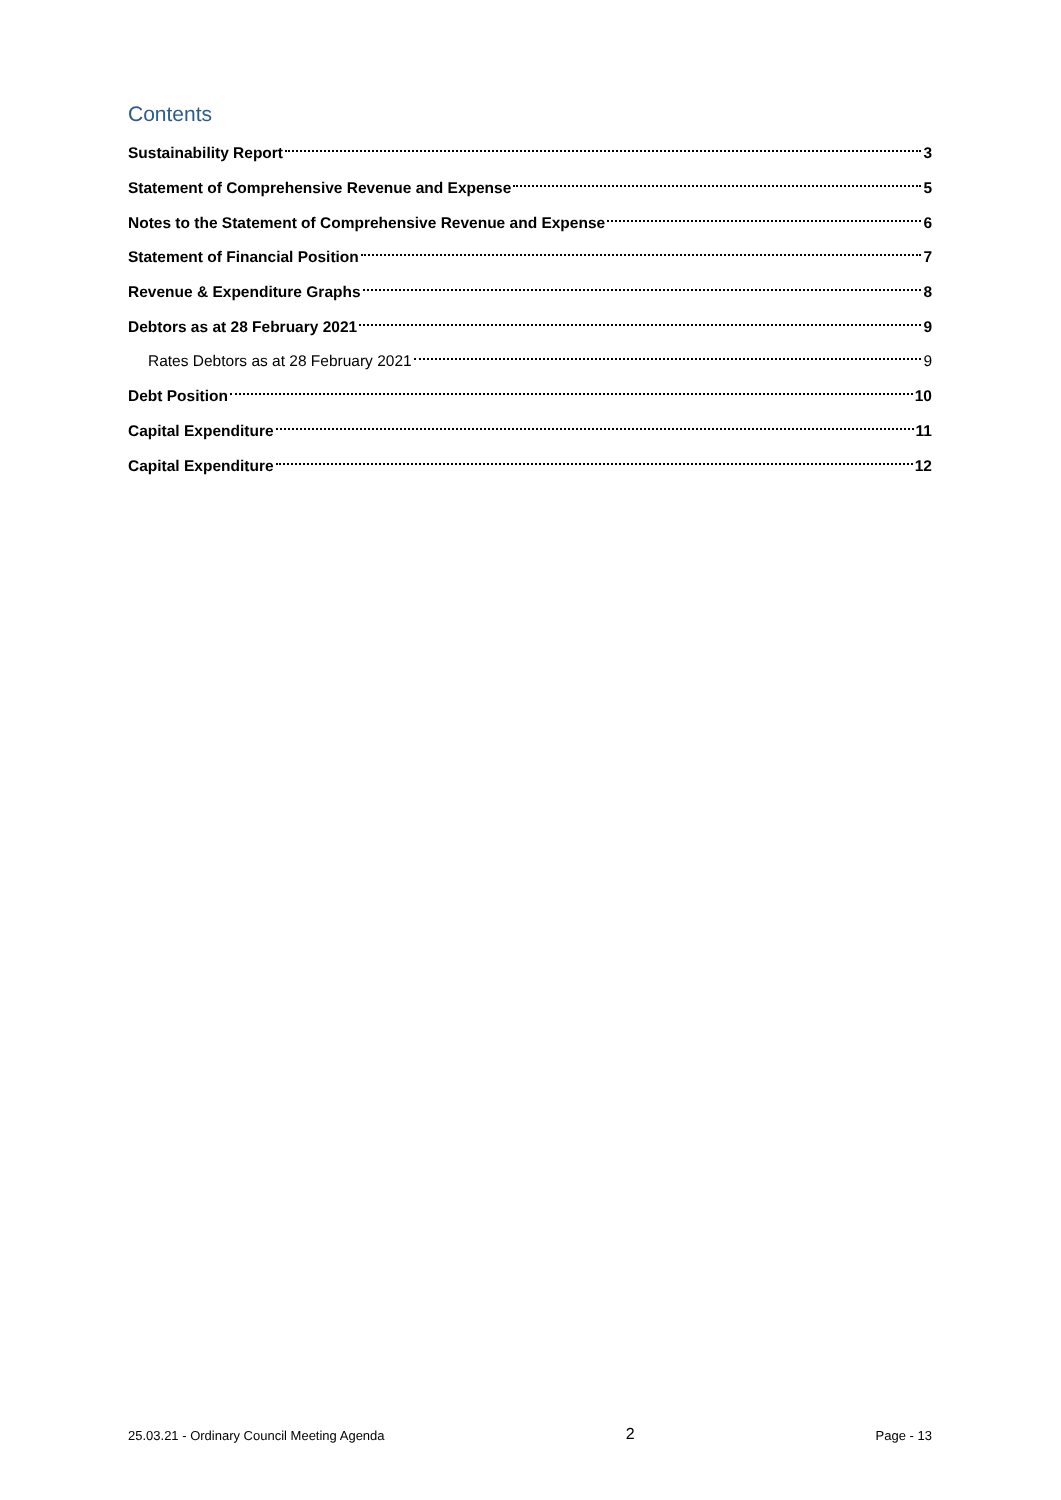Contents
Sustainability Report 3
Statement of Comprehensive Revenue and Expense 5
Notes to the Statement of Comprehensive Revenue and Expense 6
Statement of Financial Position 7
Revenue & Expenditure Graphs 8
Debtors as at 28 February 2021 9
Rates Debtors as at 28 February 2021 9
Debt Position 10
Capital Expenditure 11
Capital Expenditure 12
25.03.21 - Ordinary Council Meeting Agenda 2 Page - 13